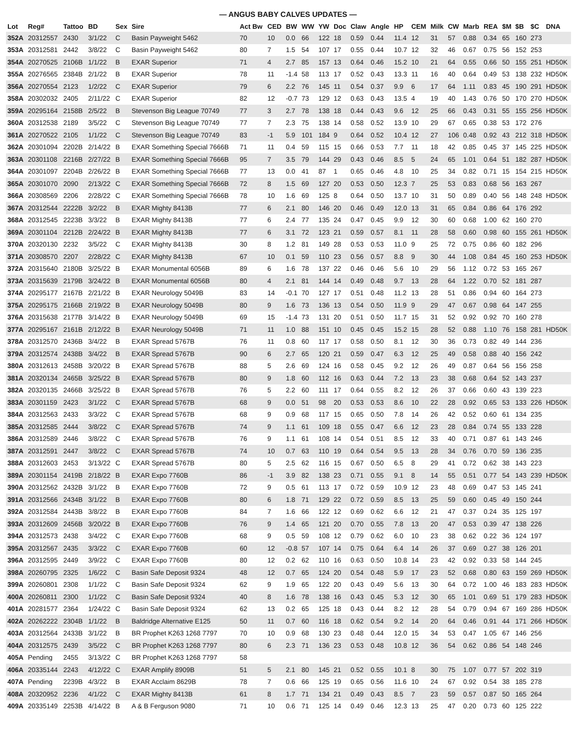— ANGUS BABY CALVES UPDATES —
| Lot | Reg# | Tattoo | BD | Sex | Sire | Act Bw | CED | BW | WW | YW | Doc | Claw | Angle | HP | CEM | Milk | CW | Marb | REA | $M | $B | $C | DNA |
| --- | --- | --- | --- | --- | --- | --- | --- | --- | --- | --- | --- | --- | --- | --- | --- | --- | --- | --- | --- | --- | --- | --- | --- |
| 352A | 20312557 | 2430 | 3/1/22 | C | Basin Payweight 5462 | 70 | 10 | 0.0 | 66 | 122 | 18 | 0.59 | 0.44 | 11.4 | 12 | 31 | 57 | 0.88 | 0.34 | 65 | 160 | 273 | |
| 353A | 20312581 | 2442 | 3/8/22 | C | Basin Payweight 5462 | 80 | 7 | 1.5 | 54 | 107 | 17 | 0.55 | 0.44 | 10.7 | 12 | 32 | 46 | 0.67 | 0.75 | 56 | 152 | 253 | |
| 354A | 20270525 | 2106B | 1/1/22 | B | EXAR Superior | 71 | 4 | 2.7 | 85 | 157 | 13 | 0.64 | 0.46 | 15.2 | 10 | 21 | 64 | 0.55 | 0.66 | 50 | 155 | 251 | HD50K |
| 355A | 20276565 | 2384B | 2/1/22 | B | EXAR Superior | 78 | 11 | -1.4 | 58 | 113 | 17 | 0.52 | 0.43 | 13.3 | 11 | 16 | 40 | 0.64 | 0.49 | 53 | 138 | 232 | HD50K |
| 356A | 20270554 | 2123 | 1/2/22 | C | EXAR Superior | 79 | 6 | 2.2 | 76 | 145 | 11 | 0.54 | 0.37 | 9.9 | 6 | 17 | 64 | 1.11 | 0.83 | 45 | 190 | 291 | HD50K |
| 358A | 20302032 | 2405 | 2/11/22 | C | EXAR Superior | 82 | 12 | -0.7 | 73 | 129 | 12 | 0.63 | 0.43 | 13.5 | 4 | 19 | 40 | 1.43 | 0.76 | 50 | 170 | 270 | HD50K |
| 359A | 20295164 | 2158B | 2/5/22 | B | Stevenson Big League 70749 | 77 | 3 | 2.7 | 78 | 138 | 18 | 0.44 | 0.43 | 9.6 | 12 | 25 | 66 | 0.43 | 0.31 | 55 | 155 | 256 | HD50K |
| 360A | 20312538 | 2189 | 3/5/22 | C | Stevenson Big League 70749 | 77 | 7 | 2.3 | 75 | 138 | 14 | 0.58 | 0.52 | 13.9 | 10 | 29 | 67 | 0.65 | 0.38 | 53 | 172 | 276 | |
| 361A | 20270522 | 2105 | 1/1/22 | C | Stevenson Big League 70749 | 83 | -1 | 5.9 | 101 | 184 | 9 | 0.64 | 0.52 | 10.4 | 12 | 27 | 106 | 0.48 | 0.92 | 43 | 212 | 318 | HD50K |
| 362A | 20301094 | 2202B | 2/14/22 | B | EXAR Something Special 7666B | 71 | 11 | 0.4 | 59 | 115 | 15 | 0.66 | 0.53 | 7.7 | 11 | 18 | 42 | 0.85 | 0.45 | 37 | 145 | 225 | HD50K |
| 363A | 20301108 | 2216B | 2/27/22 | B | EXAR Something Special 7666B | 95 | 7 | 3.5 | 79 | 144 | 29 | 0.43 | 0.46 | 8.5 | 5 | 24 | 65 | 1.01 | 0.64 | 51 | 182 | 287 | HD50K |
| 364A | 20301097 | 2204B | 2/26/22 | B | EXAR Something Special 7666B | 77 | 13 | 0.0 | 41 | 87 | 1 | 0.65 | 0.46 | 4.8 | 10 | 25 | 34 | 0.82 | 0.71 | 15 | 154 | 215 | HD50K |
| 365A | 20301070 | 2090 | 2/13/22 | C | EXAR Something Special 7666B | 72 | 8 | 1.5 | 69 | 127 | 20 | 0.53 | 0.50 | 12.3 | 7 | 25 | 53 | 0.83 | 0.68 | 56 | 163 | 267 | |
| 366A | 20308569 | 2206 | 2/28/22 | C | EXAR Something Special 7666B | 78 | 10 | 1.6 | 69 | 125 | 8 | 0.64 | 0.50 | 13.7 | 10 | 31 | 50 | 0.89 | 0.40 | 56 | 148 | 248 | HD50K |
| 367A | 20312544 | 2222B | 3/2/22 | B | EXAR Mighty 8413B | 77 | 6 | 2.1 | 80 | 146 | 20 | 0.46 | 0.49 | 12.0 | 13 | 31 | 65 | 0.84 | 0.86 | 64 | 176 | 292 | |
| 368A | 20312545 | 2223B | 3/3/22 | B | EXAR Mighty 8413B | 77 | 6 | 2.4 | 77 | 135 | 24 | 0.47 | 0.45 | 9.9 | 12 | 30 | 60 | 0.68 | 1.00 | 62 | 160 | 270 | |
| 369A | 20301104 | 2212B | 2/24/22 | B | EXAR Mighty 8413B | 77 | 6 | 3.1 | 72 | 123 | 21 | 0.59 | 0.57 | 8.1 | 11 | 28 | 58 | 0.60 | 0.98 | 60 | 155 | 261 | HD50K |
| 370A | 20320130 | 2232 | 3/5/22 | C | EXAR Mighty 8413B | 30 | 8 | 1.2 | 81 | 149 | 28 | 0.53 | 0.53 | 11.0 | 9 | 25 | 72 | 0.75 | 0.86 | 60 | 182 | 296 | |
| 371A | 20308570 | 2207 | 2/28/22 | C | EXAR Mighty 8413B | 67 | 10 | 0.1 | 59 | 110 | 23 | 0.56 | 0.57 | 8.8 | 9 | 30 | 44 | 1.08 | 0.84 | 45 | 160 | 253 | HD50K |
| 372A | 20315640 | 2180B | 3/25/22 | B | EXAR Monumental 6056B | 89 | 6 | 1.6 | 78 | 137 | 22 | 0.46 | 0.46 | 5.6 | 10 | 29 | 56 | 1.12 | 0.72 | 53 | 165 | 267 | |
| 373A | 20315639 | 2179B | 3/24/22 | B | EXAR Monumental 6056B | 80 | 4 | 2.1 | 81 | 144 | 14 | 0.49 | 0.48 | 9.7 | 13 | 28 | 64 | 1.22 | 0.70 | 52 | 181 | 287 | |
| 374A | 20295177 | 2167B | 2/21/22 | B | EXAR Neurology 5049B | 83 | 14 | -0.1 | 70 | 127 | 17 | 0.51 | 0.48 | 11.2 | 13 | 28 | 51 | 0.86 | 0.94 | 60 | 164 | 273 | |
| 375A | 20295175 | 2166B | 2/19/22 | B | EXAR Neurology 5049B | 80 | 9 | 1.6 | 73 | 136 | 13 | 0.54 | 0.50 | 11.9 | 9 | 29 | 47 | 0.67 | 0.98 | 64 | 147 | 255 | |
| 376A | 20315638 | 2177B | 3/14/22 | B | EXAR Neurology 5049B | 69 | 15 | -1.4 | 73 | 131 | 20 | 0.51 | 0.50 | 11.7 | 15 | 31 | 52 | 0.92 | 0.92 | 70 | 160 | 278 | |
| 377A | 20295167 | 2161B | 2/12/22 | B | EXAR Neurology 5049B | 71 | 11 | 1.0 | 88 | 151 | 10 | 0.45 | 0.45 | 15.2 | 15 | 28 | 52 | 0.88 | 1.10 | 76 | 158 | 281 | HD50K |
| 378A | 20312570 | 2436B | 3/4/22 | B | EXAR Spread 5767B | 76 | 11 | 0.8 | 60 | 117 | 17 | 0.58 | 0.50 | 8.1 | 12 | 30 | 36 | 0.73 | 0.82 | 49 | 144 | 236 | |
| 379A | 20312574 | 2438B | 3/4/22 | B | EXAR Spread 5767B | 90 | 6 | 2.7 | 65 | 120 | 21 | 0.59 | 0.47 | 6.3 | 12 | 25 | 49 | 0.58 | 0.88 | 40 | 156 | 242 | |
| 380A | 20312613 | 2458B | 3/20/22 | B | EXAR Spread 5767B | 88 | 5 | 2.6 | 69 | 124 | 16 | 0.58 | 0.45 | 9.2 | 12 | 26 | 49 | 0.87 | 0.64 | 56 | 156 | 258 | |
| 381A | 20320134 | 2465B | 3/25/22 | B | EXAR Spread 5767B | 80 | 9 | 1.8 | 60 | 112 | 16 | 0.63 | 0.44 | 7.2 | 13 | 23 | 38 | 0.68 | 0.64 | 52 | 143 | 237 | |
| 382A | 20320135 | 2466B | 3/25/22 | B | EXAR Spread 5767B | 76 | 5 | 2.2 | 60 | 111 | 17 | 0.64 | 0.55 | 8.2 | 12 | 26 | 37 | 0.66 | 0.60 | 43 | 139 | 223 | |
| 383A | 20301159 | 2423 | 3/1/22 | C | EXAR Spread 5767B | 68 | 9 | 0.0 | 51 | 98 | 20 | 0.53 | 0.53 | 8.6 | 10 | 22 | 28 | 0.92 | 0.65 | 53 | 133 | 226 | HD50K |
| 384A | 20312563 | 2433 | 3/3/22 | C | EXAR Spread 5767B | 68 | 9 | 0.9 | 68 | 117 | 15 | 0.65 | 0.50 | 7.8 | 14 | 26 | 42 | 0.52 | 0.60 | 61 | 134 | 235 | |
| 385A | 20312585 | 2444 | 3/8/22 | C | EXAR Spread 5767B | 74 | 9 | 1.1 | 61 | 109 | 18 | 0.55 | 0.47 | 6.6 | 12 | 23 | 28 | 0.84 | 0.74 | 55 | 133 | 228 | |
| 386A | 20312589 | 2446 | 3/8/22 | C | EXAR Spread 5767B | 76 | 9 | 1.1 | 61 | 108 | 14 | 0.54 | 0.51 | 8.5 | 12 | 33 | 40 | 0.71 | 0.87 | 61 | 143 | 246 | |
| 387A | 20312591 | 2447 | 3/8/22 | C | EXAR Spread 5767B | 74 | 10 | 0.7 | 63 | 110 | 19 | 0.64 | 0.54 | 9.5 | 13 | 28 | 34 | 0.76 | 0.70 | 59 | 136 | 235 | |
| 388A | 20312603 | 2453 | 3/13/22 | C | EXAR Spread 5767B | 80 | 5 | 2.5 | 62 | 116 | 15 | 0.67 | 0.50 | 6.5 | 8 | 29 | 41 | 0.72 | 0.62 | 38 | 143 | 223 | |
| 389A | 20301154 | 2419B | 2/18/22 | B | EXAR Expo 7760B | 86 | -1 | 3.9 | 82 | 138 | 23 | 0.71 | 0.55 | 9.1 | 8 | 14 | 55 | 0.51 | 0.77 | 54 | 143 | 239 | HD50K |
| 390A | 20312562 | 2432B | 3/1/22 | B | EXAR Expo 7760B | 72 | 9 | 0.5 | 61 | 113 | 17 | 0.72 | 0.59 | 10.9 | 12 | 23 | 48 | 0.69 | 0.47 | 53 | 145 | 241 | |
| 391A | 20312566 | 2434B | 3/1/22 | B | EXAR Expo 7760B | 80 | 6 | 1.8 | 71 | 129 | 22 | 0.72 | 0.59 | 8.5 | 13 | 25 | 59 | 0.60 | 0.45 | 49 | 150 | 244 | |
| 392A | 20312584 | 2443B | 3/8/22 | B | EXAR Expo 7760B | 84 | 7 | 1.6 | 66 | 122 | 12 | 0.69 | 0.62 | 6.6 | 12 | 21 | 47 | 0.37 | 0.24 | 35 | 125 | 197 | |
| 393A | 20312609 | 2456B | 3/20/22 | B | EXAR Expo 7760B | 76 | 9 | 1.4 | 65 | 121 | 20 | 0.70 | 0.55 | 7.8 | 13 | 20 | 47 | 0.53 | 0.39 | 47 | 138 | 226 | |
| 394A | 20312573 | 2438 | 3/4/22 | C | EXAR Expo 7760B | 68 | 9 | 0.5 | 59 | 108 | 12 | 0.79 | 0.62 | 6.0 | 10 | 23 | 38 | 0.62 | 0.22 | 36 | 124 | 197 | |
| 395A | 20312567 | 2435 | 3/3/22 | C | EXAR Expo 7760B | 60 | 12 | -0.8 | 57 | 107 | 14 | 0.75 | 0.64 | 6.4 | 14 | 26 | 37 | 0.69 | 0.27 | 38 | 126 | 201 | |
| 396A | 20312595 | 2449 | 3/9/22 | C | EXAR Expo 7760B | 80 | 12 | 0.2 | 62 | 110 | 16 | 0.63 | 0.50 | 10.8 | 14 | 23 | 42 | 0.92 | 0.33 | 58 | 144 | 245 | |
| 398A | 20260795 | 2325 | 1/6/22 | C | Basin Safe Deposit 9324 | 48 | 12 | 0.7 | 65 | 124 | 20 | 0.54 | 0.48 | 5.9 | 17 | 23 | 52 | 0.68 | 0.80 | 63 | 159 | 269 | HD50K |
| 399A | 20260801 | 2308 | 1/1/22 | C | Basin Safe Deposit 9324 | 62 | 9 | 1.9 | 65 | 122 | 20 | 0.43 | 0.49 | 5.6 | 13 | 30 | 64 | 0.72 | 1.00 | 46 | 183 | 283 | HD50K |
| 400A | 20260811 | 2300 | 1/1/22 | C | Basin Safe Deposit 9324 | 40 | 8 | 1.6 | 78 | 138 | 16 | 0.43 | 0.45 | 5.3 | 12 | 30 | 65 | 1.01 | 0.69 | 51 | 179 | 283 | HD50K |
| 401A | 20281577 | 2364 | 1/24/22 | C | Basin Safe Deposit 9324 | 62 | 13 | 0.2 | 65 | 125 | 18 | 0.43 | 0.44 | 8.2 | 12 | 28 | 54 | 0.79 | 0.94 | 67 | 169 | 286 | HD50K |
| 402A | 20262222 | 2304B | 1/1/22 | B | Baldridge Alternative E125 | 50 | 11 | 0.7 | 60 | 116 | 18 | 0.62 | 0.54 | 9.2 | 14 | 20 | 64 | 0.46 | 0.91 | 44 | 171 | 266 | HD50K |
| 403A | 20312564 | 2433B | 3/1/22 | B | BR Prophet K263 1268 7797 | 70 | 10 | 0.9 | 68 | 130 | 23 | 0.48 | 0.44 | 12.0 | 15 | 34 | 53 | 0.47 | 1.05 | 67 | 146 | 256 | |
| 404A | 20312575 | 2439 | 3/5/22 | C | BR Prophet K263 1268 7797 | 80 | 6 | 2.3 | 71 | 136 | 23 | 0.53 | 0.48 | 10.8 | 12 | 36 | 54 | 0.62 | 0.86 | 54 | 148 | 246 | |
| 405A | Pending | 2455 | 3/13/22 | C | BR Prophet K263 1268 7797 | 58 | | | | | | | | | | | | | | | | | |
| 406A | 20335144 | 2243 | 4/12/22 | C | EXAR Amplify 8909B | 51 | 5 | 2.1 | 80 | 145 | 21 | 0.52 | 0.55 | 10.1 | 8 | 30 | 75 | 1.07 | 0.77 | 57 | 202 | 319 | |
| 407A | Pending | 2239B | 4/3/22 | B | EXAR Acclaim 8629B | 78 | 7 | 0.6 | 66 | 125 | 19 | 0.65 | 0.56 | 11.6 | 10 | 24 | 67 | 0.92 | 0.54 | 38 | 185 | 278 | |
| 408A | 20320952 | 2236 | 4/1/22 | C | EXAR Mighty 8413B | 61 | 8 | 1.7 | 71 | 134 | 21 | 0.49 | 0.43 | 8.5 | 7 | 23 | 59 | 0.57 | 0.87 | 50 | 165 | 264 | |
| 409A | 20335149 | 2253B | 4/14/22 | B | A & B Ferguson 9080 | 71 | 10 | 0.6 | 71 | 125 | 14 | 0.49 | 0.46 | 12.3 | 13 | 25 | 47 | 0.20 | 0.73 | 60 | 125 | 222 | |